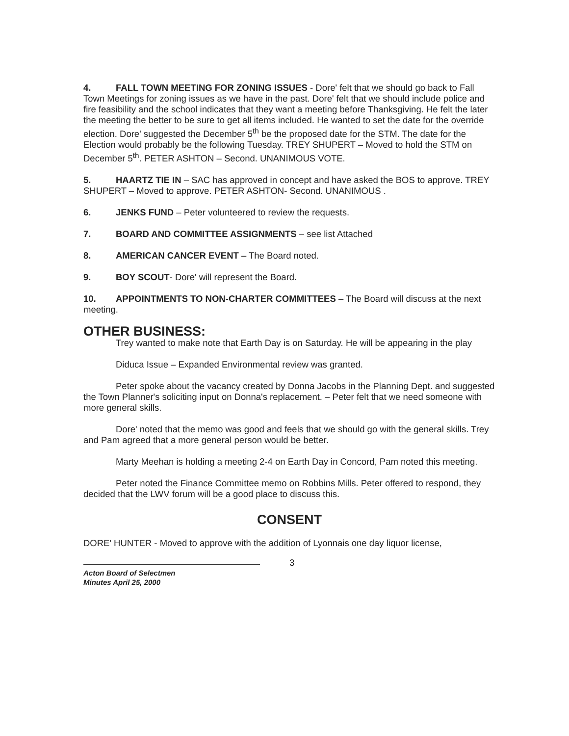4. FALL TOWN MEETING FOR ZONING ISSUES - Dore' felt that we should go back to Fall Town Meetings for zoning issues as we have in the past. Dore' felt that we should include police and fire feasibility and the school indicates that they want a meeting before Thanksgiving. He felt the later the meeting the better to be sure to get all items included. He wanted to set the date for the override election. Dore' suggested the December 5<sup>th</sup> be the proposed date for the STM. The date for the Election would probably be the following Tuesday. TREY SHUPERT – Moved to hold the STM on December 5<sup>th</sup>. PETER ASHTON – Second. UNANIMOUS VOTE.
5. HAARTZ TIE IN – SAC has approved in concept and have asked the BOS to approve. TREY SHUPERT – Moved to approve. PETER ASHTON- Second. UNANIMOUS .
6. JENKS FUND – Peter volunteered to review the requests.
7. BOARD AND COMMITTEE ASSIGNMENTS – see list Attached
8. AMERICAN CANCER EVENT – The Board noted.
9. BOY SCOUT- Dore' will represent the Board.
10. APPOINTMENTS TO NON-CHARTER COMMITTEES – The Board will discuss at the next meeting.
OTHER BUSINESS:
Trey wanted to make note that Earth Day is on Saturday. He will be appearing in the play
Diduca Issue – Expanded Environmental review was granted.
Peter spoke about the vacancy created by Donna Jacobs in the Planning Dept. and suggested the Town Planner's soliciting input on Donna's replacement. – Peter felt that we need someone with more general skills.
Dore' noted that the memo was good and feels that we should go with the general skills. Trey and Pam agreed that a more general person would be better.
Marty Meehan is holding a meeting 2-4 on Earth Day in Concord, Pam noted this meeting.
Peter noted the Finance Committee memo on Robbins Mills. Peter offered to respond, they decided that the LWV forum will be a good place to discuss this.
CONSENT
DORE' HUNTER - Moved to approve with the addition of Lyonnais one day liquor license,
3
Acton Board of Selectmen
Minutes April 25, 2000